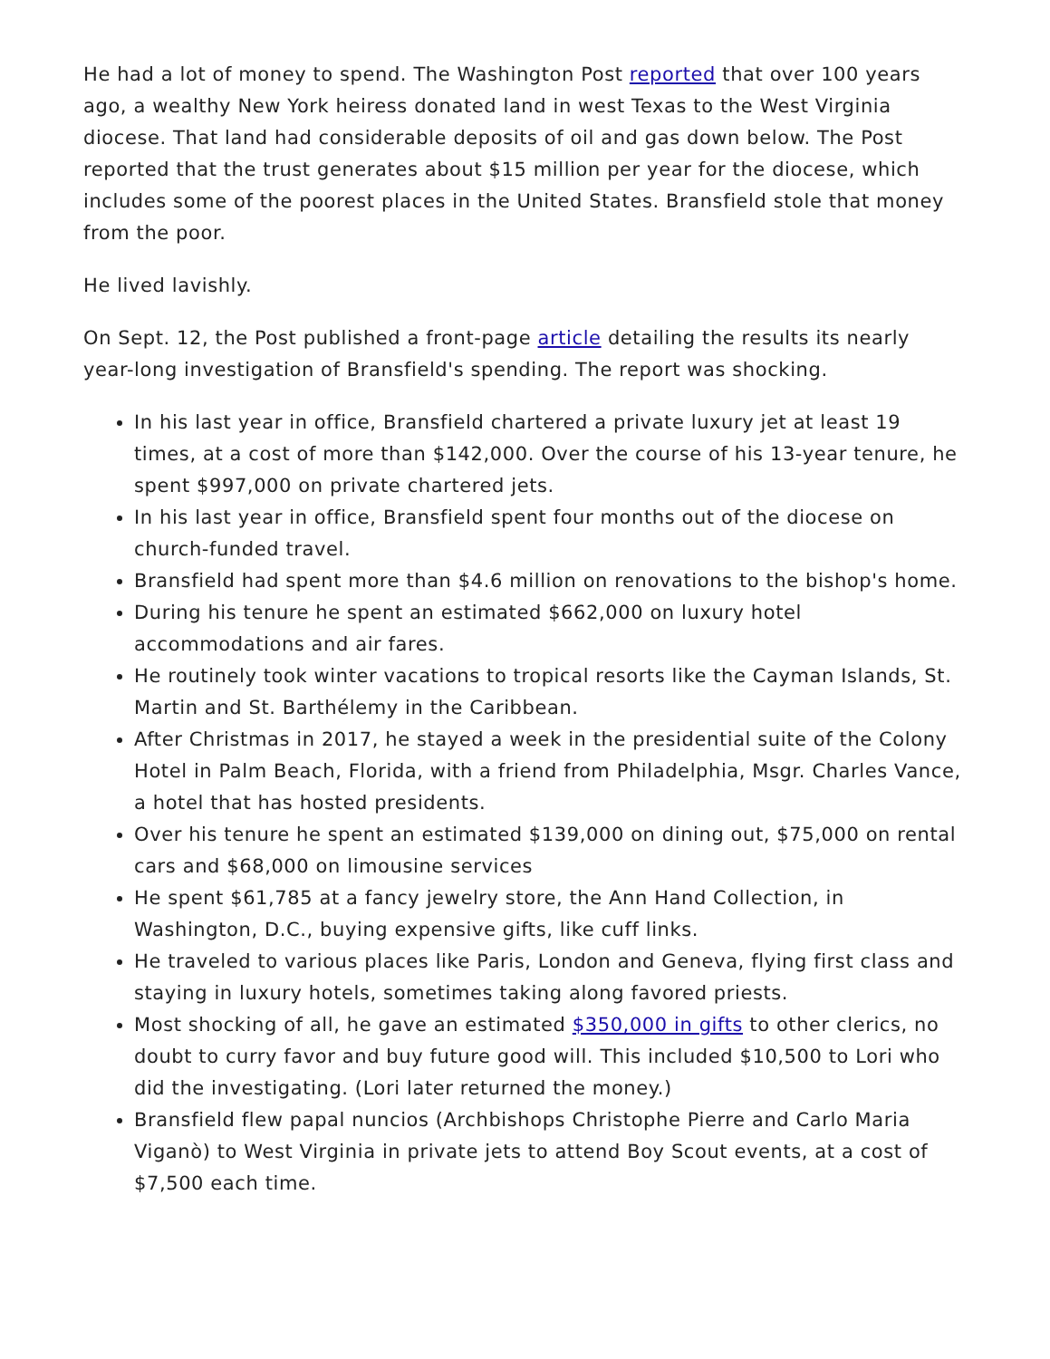He had a lot of money to spend. The Washington Post reported that over 100 years ago, a wealthy New York heiress donated land in west Texas to the West Virginia diocese. That land had considerable deposits of oil and gas down below. The Post reported that the trust generates about $15 million per year for the diocese, which includes some of the poorest places in the United States. Bransfield stole that money from the poor.
He lived lavishly.
On Sept. 12, the Post published a front-page article detailing the results its nearly year-long investigation of Bransfield's spending. The report was shocking.
In his last year in office, Bransfield chartered a private luxury jet at least 19 times, at a cost of more than $142,000. Over the course of his 13-year tenure, he spent $997,000 on private chartered jets.
In his last year in office, Bransfield spent four months out of the diocese on church-funded travel.
Bransfield had spent more than $4.6 million on renovations to the bishop's home.
During his tenure he spent an estimated $662,000 on luxury hotel accommodations and air fares.
He routinely took winter vacations to tropical resorts like the Cayman Islands, St. Martin and St. Barthélemy in the Caribbean.
After Christmas in 2017, he stayed a week in the presidential suite of the Colony Hotel in Palm Beach, Florida, with a friend from Philadelphia, Msgr. Charles Vance, a hotel that has hosted presidents.
Over his tenure he spent an estimated $139,000 on dining out, $75,000 on rental cars and $68,000 on limousine services
He spent $61,785 at a fancy jewelry store, the Ann Hand Collection, in Washington, D.C., buying expensive gifts, like cuff links.
He traveled to various places like Paris, London and Geneva, flying first class and staying in luxury hotels, sometimes taking along favored priests.
Most shocking of all, he gave an estimated $350,000 in gifts to other clerics, no doubt to curry favor and buy future good will. This included $10,500 to Lori who did the investigating. (Lori later returned the money.)
Bransfield flew papal nuncios (Archbishops Christophe Pierre and Carlo Maria Viganò) to West Virginia in private jets to attend Boy Scout events, at a cost of $7,500 each time.